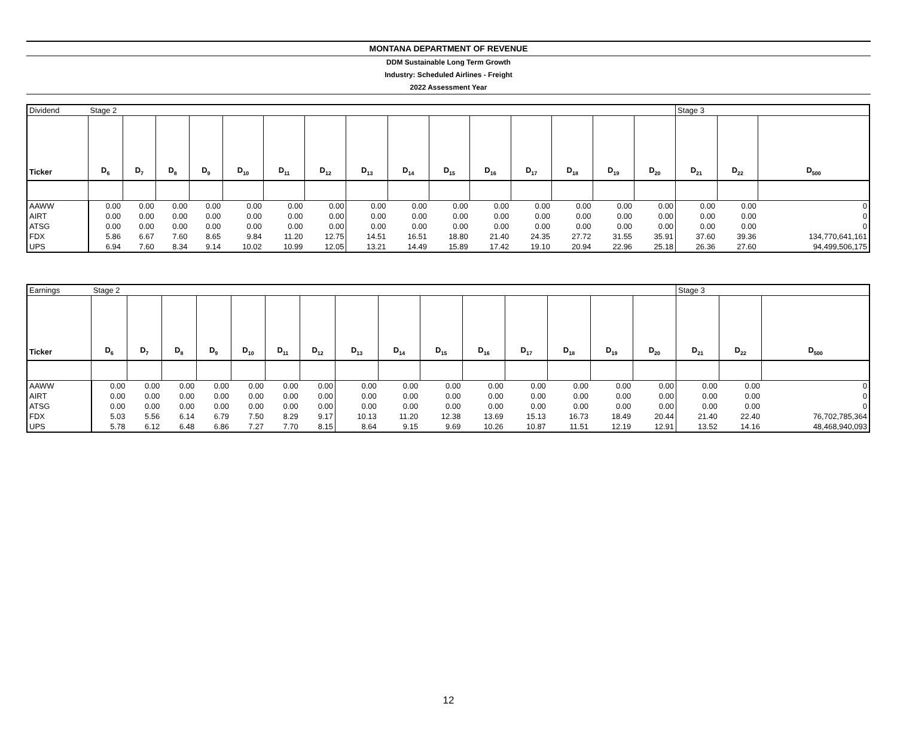MONTANA DEPARTMENT OF REVENUE
DDM Sustainable Long Term Growth
Industry: Scheduled Airlines - Freight
2022 Assessment Year
| Dividend | Stage 2 | | | | | | | | | | | | | | | Stage 3 | | |
| Ticker | D<sub>6</sub> | D<sub>7</sub> | D<sub>8</sub> | D<sub>9</sub> | D<sub>10</sub> | D<sub>11</sub> | D<sub>12</sub> | D<sub>13</sub> | D<sub>14</sub> | D<sub>15</sub> | D<sub>16</sub> | D<sub>17</sub> | D<sub>18</sub> | D<sub>19</sub> | D<sub>20</sub> | D<sub>21</sub> | D<sub>22</sub> | D<sub>500</sub> |
| AAWW | 0.00 | 0.00 | 0.00 | 0.00 | 0.00 | 0.00 | 0.00 | 0.00 | 0.00 | 0.00 | 0.00 | 0.00 | 0.00 | 0.00 | 0.00 | 0.00 | 0.00 | 0 |
| AIRT | 0.00 | 0.00 | 0.00 | 0.00 | 0.00 | 0.00 | 0.00 | 0.00 | 0.00 | 0.00 | 0.00 | 0.00 | 0.00 | 0.00 | 0.00 | 0.00 | 0.00 | 0 |
| ATSG | 0.00 | 0.00 | 0.00 | 0.00 | 0.00 | 0.00 | 0.00 | 0.00 | 0.00 | 0.00 | 0.00 | 0.00 | 0.00 | 0.00 | 0.00 | 0.00 | 0.00 | 0 |
| FDX | 5.86 | 6.67 | 7.60 | 8.65 | 9.84 | 11.20 | 12.75 | 14.51 | 16.51 | 18.80 | 21.40 | 24.35 | 27.72 | 31.55 | 35.91 | 37.60 | 39.36 | 134,770,641,161 |
| UPS | 6.94 | 7.60 | 8.34 | 9.14 | 10.02 | 10.99 | 12.05 | 13.21 | 14.49 | 15.89 | 17.42 | 19.10 | 20.94 | 22.96 | 25.18 | 26.36 | 27.60 | 94,499,506,175 |
| Earnings | Stage 2 | | | | | | | | | | | | | | | Stage 3 | | |
| Ticker | D<sub>6</sub> | D<sub>7</sub> | D<sub>8</sub> | D<sub>9</sub> | D<sub>10</sub> | D<sub>11</sub> | D<sub>12</sub> | D<sub>13</sub> | D<sub>14</sub> | D<sub>15</sub> | D<sub>16</sub> | D<sub>17</sub> | D<sub>18</sub> | D<sub>19</sub> | D<sub>20</sub> | D<sub>21</sub> | D<sub>22</sub> | D<sub>500</sub> |
| AAWW | 0.00 | 0.00 | 0.00 | 0.00 | 0.00 | 0.00 | 0.00 | 0.00 | 0.00 | 0.00 | 0.00 | 0.00 | 0.00 | 0.00 | 0.00 | 0.00 | 0.00 | 0 |
| AIRT | 0.00 | 0.00 | 0.00 | 0.00 | 0.00 | 0.00 | 0.00 | 0.00 | 0.00 | 0.00 | 0.00 | 0.00 | 0.00 | 0.00 | 0.00 | 0.00 | 0.00 | 0 |
| ATSG | 0.00 | 0.00 | 0.00 | 0.00 | 0.00 | 0.00 | 0.00 | 0.00 | 0.00 | 0.00 | 0.00 | 0.00 | 0.00 | 0.00 | 0.00 | 0.00 | 0.00 | 0 |
| FDX | 5.03 | 5.56 | 6.14 | 6.79 | 7.50 | 8.29 | 9.17 | 10.13 | 11.20 | 12.38 | 13.69 | 15.13 | 16.73 | 18.49 | 20.44 | 21.40 | 22.40 | 76,702,785,364 |
| UPS | 5.78 | 6.12 | 6.48 | 6.86 | 7.27 | 7.70 | 8.15 | 8.64 | 9.15 | 9.69 | 10.26 | 10.87 | 11.51 | 12.19 | 12.91 | 13.52 | 14.16 | 48,468,940,093 |
12